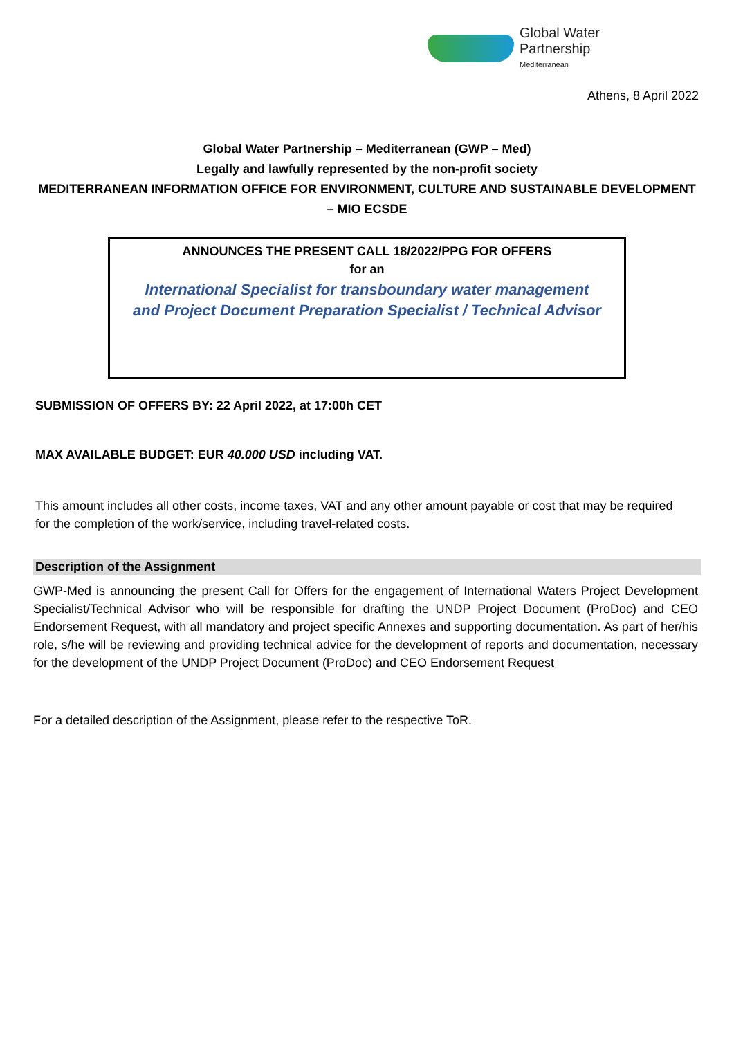Global Water
Partnership
Mediterranean
Athens, 8 April 2022
Global Water Partnership – Mediterranean (GWP – Med)
Legally and lawfully represented by the non-profit society
MEDITERRANEAN INFORMATION OFFICE FOR ENVIRONMENT, CULTURE AND SUSTAINABLE DEVELOPMENT
– MIO ECSDE
ANNOUNCES THE PRESENT CALL 18/2022/PPG FOR OFFERS
for an
International Specialist for transboundary water management
and Project Document Preparation Specialist / Technical Advisor
SUBMISSION OF OFFERS BY: 22 April 2022, at 17:00h CET
MAX AVAILABLE BUDGET: EUR 40.000 USD including VAT.
This amount includes all other costs, income taxes, VAT and any other amount payable or cost that may be required for the completion of the work/service, including travel-related costs.
Description of the Assignment
GWP-Med is announcing the present Call for Offers for the engagement of International Waters Project Development Specialist/Technical Advisor who will be responsible for drafting the UNDP Project Document (ProDoc) and CEO Endorsement Request, with all mandatory and project specific Annexes and supporting documentation. As part of her/his role, s/he will be reviewing and providing technical advice for the development of reports and documentation, necessary for the development of the UNDP Project Document (ProDoc) and CEO Endorsement Request
For a detailed description of the Assignment, please refer to the respective ToR.